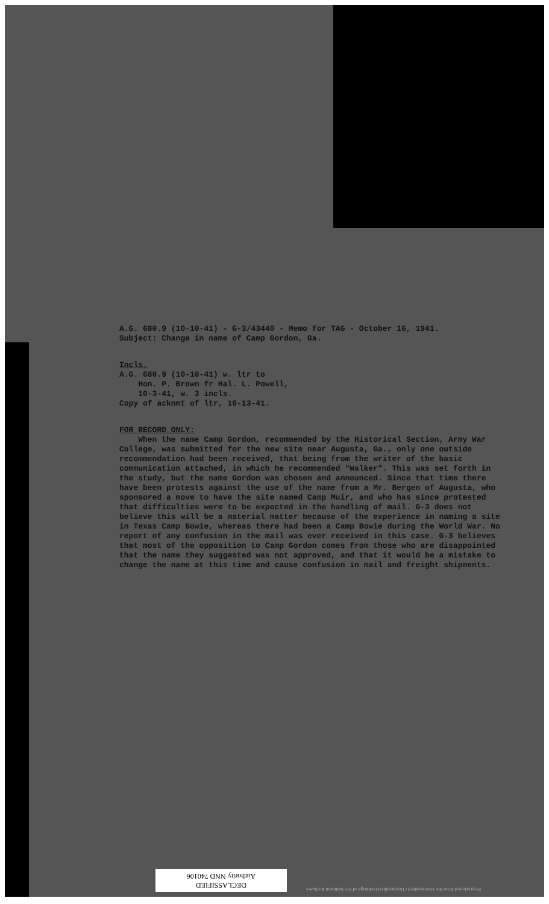A.G. 680.9 (10-10-41) - G-3/43440 - Memo for TAG - October 16, 1941.
Subject: Change in name of Camp Gordon, Ga.
Incls.
A.G. 680.9 (10-10-41) w. ltr to
Hon. P. Brown fr Hal. L. Powell,
10-3-41, w. 3 incls.
Copy of acknmt of ltr, 10-13-41.
FOR RECORD ONLY:
When the name Camp Gordon, recommended by the Historical Section, Army War College, was submitted for the new site near Augusta, Ga., only one outside recommendation had been received, that being from the writer of the basic communication attached, in which he recommended "Walker". This was set forth in the study, but the name Gordon was chosen and announced. Since that time there have been protests against the use of the name from a Mr. Bergen of Augusta, who sponsored a move to have the site named Camp Muir, and who has since protested that difficulties were to be expected in the handling of mail. G-3 does not believe this will be a material matter because of the experience in naming a site in Texas Camp Bowie, whereas there had been a Camp Bowie during the World War. No report of any confusion in the mail was ever received in this case. G-3 believes that most of the opposition to Camp Gordon comes from those who are disappointed that the name they suggested was not approved, and that it would be a mistake to change the name at this time and cause confusion in mail and freight shipments.
DECLASSIFIED
Authority NND 740106
Reproduced from the Unclassified / Declassified Holdings of the National Archives